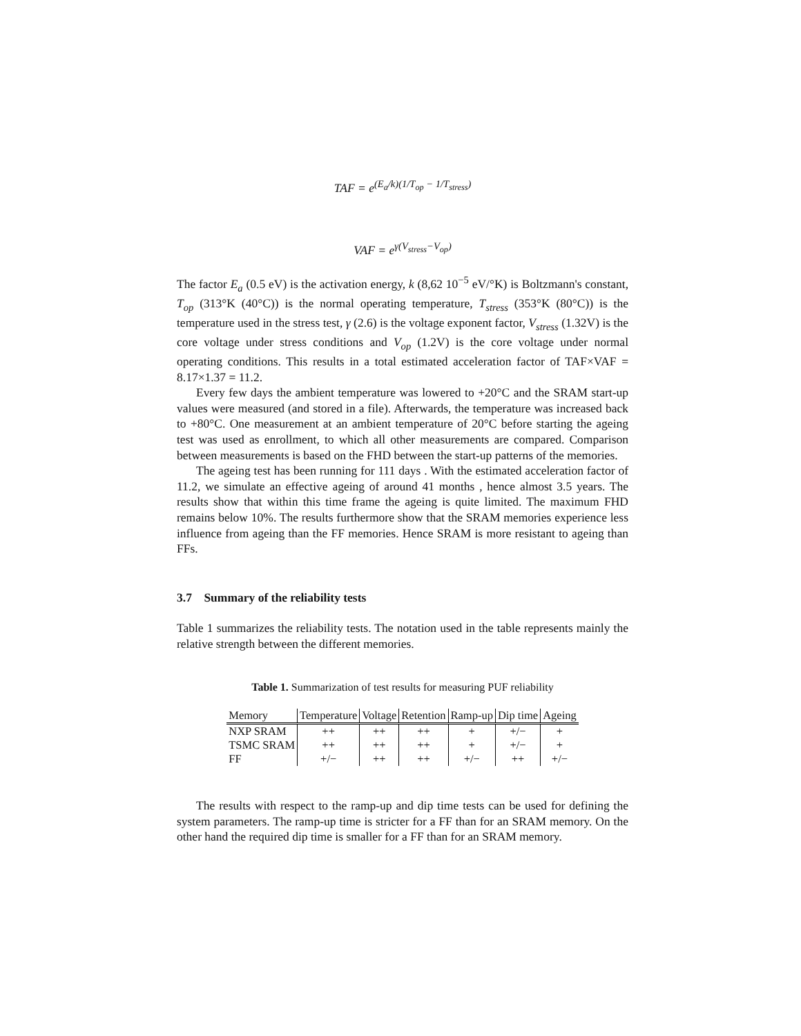TAF = e<sup>(E<sub>a</sub>/k)(1/T<sub>op</sub> − 1/T<sub>stress</sub>)</sup>
VAF = e<sup>γ(V<sub>stress</sub>−V<sub>op</sub>)</sup>
The factor E<sub>a</sub> (0.5 eV) is the activation energy, k (8,62 10<sup>−5</sup> eV/°K) is Boltzmann's constant, T<sub>op</sub> (313°K (40°C)) is the normal operating temperature, T<sub>stress</sub> (353°K (80°C)) is the temperature used in the stress test, γ (2.6) is the voltage exponent factor, V<sub>stress</sub> (1.32V) is the core voltage under stress conditions and V<sub>op</sub> (1.2V) is the core voltage under normal operating conditions. This results in a total estimated acceleration factor of TAF×VAF = 8.17×1.37 = 11.2.
Every few days the ambient temperature was lowered to +20°C and the SRAM start-up values were measured (and stored in a file). Afterwards, the temperature was increased back to +80°C. One measurement at an ambient temperature of 20°C before starting the ageing test was used as enrollment, to which all other measurements are compared. Comparison between measurements is based on the FHD between the start-up patterns of the memories.
The ageing test has been running for 111 days . With the estimated acceleration factor of 11.2, we simulate an effective ageing of around 41 months , hence almost 3.5 years. The results show that within this time frame the ageing is quite limited. The maximum FHD remains below 10%. The results furthermore show that the SRAM memories experience less influence from ageing than the FF memories. Hence SRAM is more resistant to ageing than FFs.
3.7 Summary of the reliability tests
Table 1 summarizes the reliability tests. The notation used in the table represents mainly the relative strength between the different memories.
Table 1. Summarization of test results for measuring PUF reliability
| Memory | Temperature | Voltage | Retention | Ramp-up | Dip time | Ageing |
| --- | --- | --- | --- | --- | --- | --- |
| NXP SRAM | ++ | ++ | ++ | + | +/− | + |
| TSMC SRAM | ++ | ++ | ++ | + | +/− | + |
| FF | +/− | ++ | ++ | +/− | ++ | +/− |
The results with respect to the ramp-up and dip time tests can be used for defining the system parameters. The ramp-up time is stricter for a FF than for an SRAM memory. On the other hand the required dip time is smaller for a FF than for an SRAM memory.